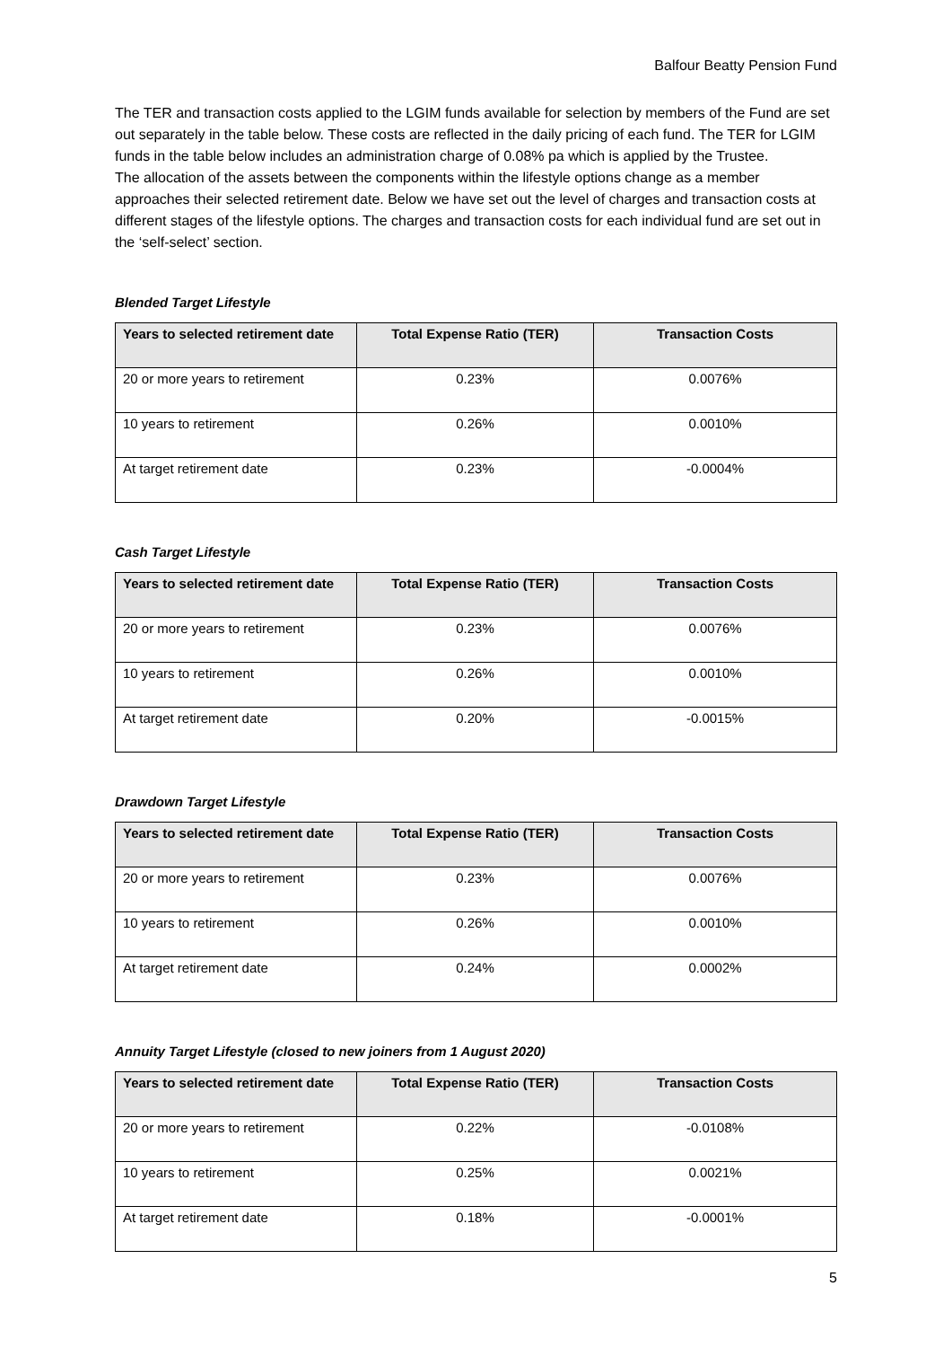Balfour Beatty Pension Fund
The TER and transaction costs applied to the LGIM funds available for selection by members of the Fund are set out separately in the table below. These costs are reflected in the daily pricing of each fund. The TER for LGIM funds in the table below includes an administration charge of 0.08% pa which is applied by the Trustee.
The allocation of the assets between the components within the lifestyle options change as a member approaches their selected retirement date. Below we have set out the level of charges and transaction costs at different stages of the lifestyle options. The charges and transaction costs for each individual fund are set out in the ‘self-select’ section.
Blended Target Lifestyle
| Years to selected retirement date | Total Expense Ratio (TER) | Transaction Costs |
| --- | --- | --- |
| 20 or more years to retirement | 0.23% | 0.0076% |
| 10 years to retirement | 0.26% | 0.0010% |
| At target retirement date | 0.23% | -0.0004% |
Cash Target Lifestyle
| Years to selected retirement date | Total Expense Ratio (TER) | Transaction Costs |
| --- | --- | --- |
| 20 or more years to retirement | 0.23% | 0.0076% |
| 10 years to retirement | 0.26% | 0.0010% |
| At target retirement date | 0.20% | -0.0015% |
Drawdown Target Lifestyle
| Years to selected retirement date | Total Expense Ratio (TER) | Transaction Costs |
| --- | --- | --- |
| 20 or more years to retirement | 0.23% | 0.0076% |
| 10 years to retirement | 0.26% | 0.0010% |
| At target retirement date | 0.24% | 0.0002% |
Annuity Target Lifestyle (closed to new joiners from 1 August 2020)
| Years to selected retirement date | Total Expense Ratio (TER) | Transaction Costs |
| --- | --- | --- |
| 20 or more years to retirement | 0.22% | -0.0108% |
| 10 years to retirement | 0.25% | 0.0021% |
| At target retirement date | 0.18% | -0.0001% |
5